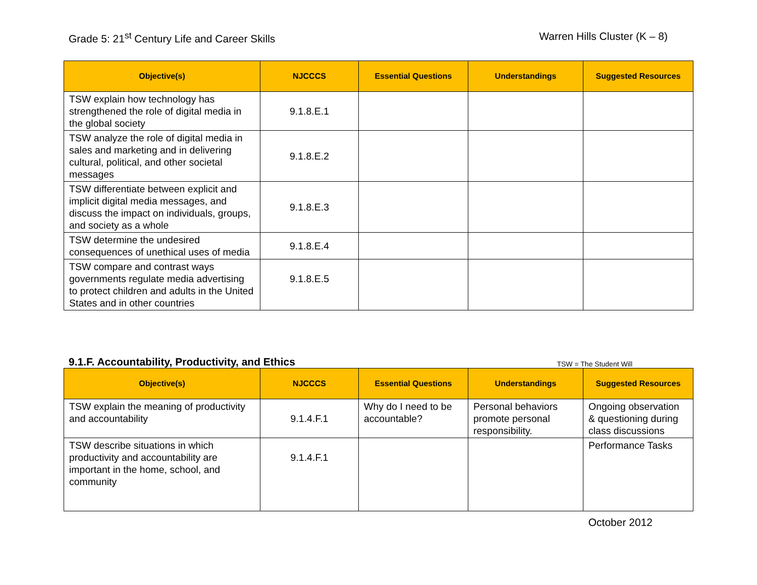Grade 5: 21<sup>st</sup> Century Life and Career Skills
Warren Hills Cluster (K – 8)
| Objective(s) | NJCCCS | Essential Questions | Understandings | Suggested Resources |
| --- | --- | --- | --- | --- |
| TSW explain how technology has strengthened the role of digital media in the global society | 9.1.8.E.1 | | | |
| TSW analyze the role of digital media in sales and marketing and in delivering cultural, political, and other societal messages | 9.1.8.E.2 | | | |
| TSW differentiate between explicit and implicit digital media messages, and discuss the impact on individuals, groups, and society as a whole | 9.1.8.E.3 | | | |
| TSW determine the undesired consequences of unethical uses of media | 9.1.8.E.4 | | | |
| TSW compare and contrast ways governments regulate media advertising to protect children and adults in the United States and in other countries | 9.1.8.E.5 | | | |
9.1.F. Accountability, Productivity, and Ethics
TSW = The Student Will
| Objective(s) | NJCCCS | Essential Questions | Understandings | Suggested Resources |
| --- | --- | --- | --- | --- |
| TSW explain the meaning of productivity and accountability | 9.1.4.F.1 | Why do I need to be accountable? | Personal behaviors promote personal responsibility. | Ongoing observation & questioning during class discussions |
| TSW describe situations in which productivity and accountability are important in the home, school, and community | 9.1.4.F.1 | | | Performance Tasks |
October 2012